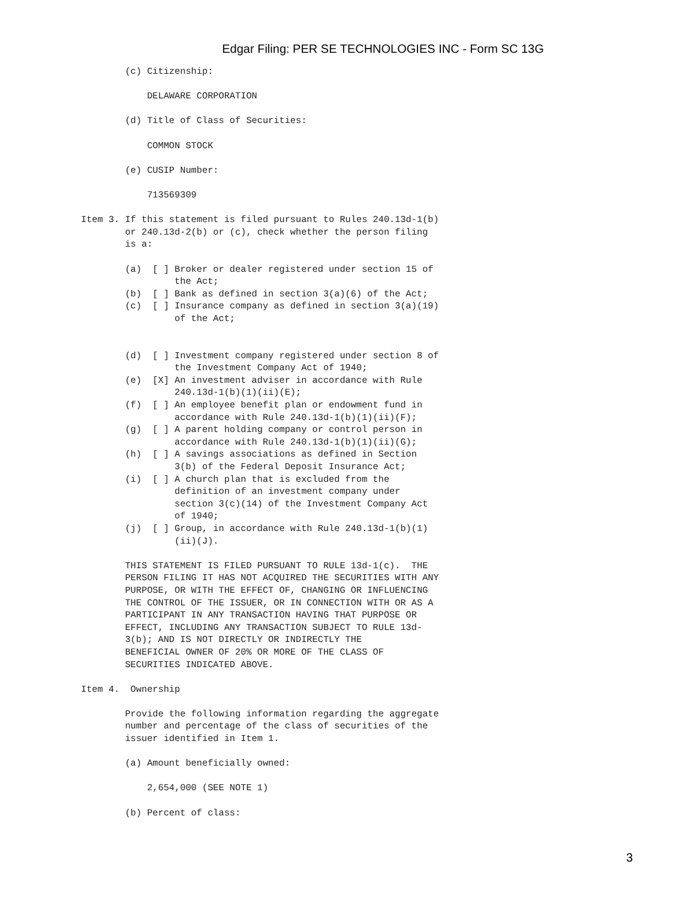Edgar Filing: PER SE TECHNOLOGIES INC - Form SC 13G
        (c) Citizenship:

            DELAWARE CORPORATION

        (d) Title of Class of Securities:

            COMMON STOCK

        (e) CUSIP Number:

            713569309

Item 3. If this statement is filed pursuant to Rules 240.13d-1(b)
        or 240.13d-2(b) or (c), check whether the person filing
        is a:

        (a)  [ ] Broker or dealer registered under section 15 of
                 the Act;
        (b)  [ ] Bank as defined in section 3(a)(6) of the Act;
        (c)  [ ] Insurance company as defined in section 3(a)(19)
                 of the Act;


        (d)  [ ] Investment company registered under section 8 of
                 the Investment Company Act of 1940;
        (e)  [X] An investment adviser in accordance with Rule
                 240.13d-1(b)(1)(ii)(E);
        (f)  [ ] An employee benefit plan or endowment fund in
                 accordance with Rule 240.13d-1(b)(1)(ii)(F);
        (g)  [ ] A parent holding company or control person in
                 accordance with Rule 240.13d-1(b)(1)(ii)(G);
        (h)  [ ] A savings associations as defined in Section
                 3(b) of the Federal Deposit Insurance Act;
        (i)  [ ] A church plan that is excluded from the
                 definition of an investment company under
                 section 3(c)(14) of the Investment Company Act
                 of 1940;
        (j)  [ ] Group, in accordance with Rule 240.13d-1(b)(1)
                 (ii)(J).

        THIS STATEMENT IS FILED PURSUANT TO RULE 13d-1(c).  THE
        PERSON FILING IT HAS NOT ACQUIRED THE SECURITIES WITH ANY
        PURPOSE, OR WITH THE EFFECT OF, CHANGING OR INFLUENCING
        THE CONTROL OF THE ISSUER, OR IN CONNECTION WITH OR AS A
        PARTICIPANT IN ANY TRANSACTION HAVING THAT PURPOSE OR
        EFFECT, INCLUDING ANY TRANSACTION SUBJECT TO RULE 13d-
        3(b); AND IS NOT DIRECTLY OR INDIRECTLY THE
        BENEFICIAL OWNER OF 20% OR MORE OF THE CLASS OF
        SECURITIES INDICATED ABOVE.

Item 4.  Ownership

        Provide the following information regarding the aggregate
        number and percentage of the class of securities of the
        issuer identified in Item 1.

        (a) Amount beneficially owned:

            2,654,000 (SEE NOTE 1)

        (b) Percent of class:
3